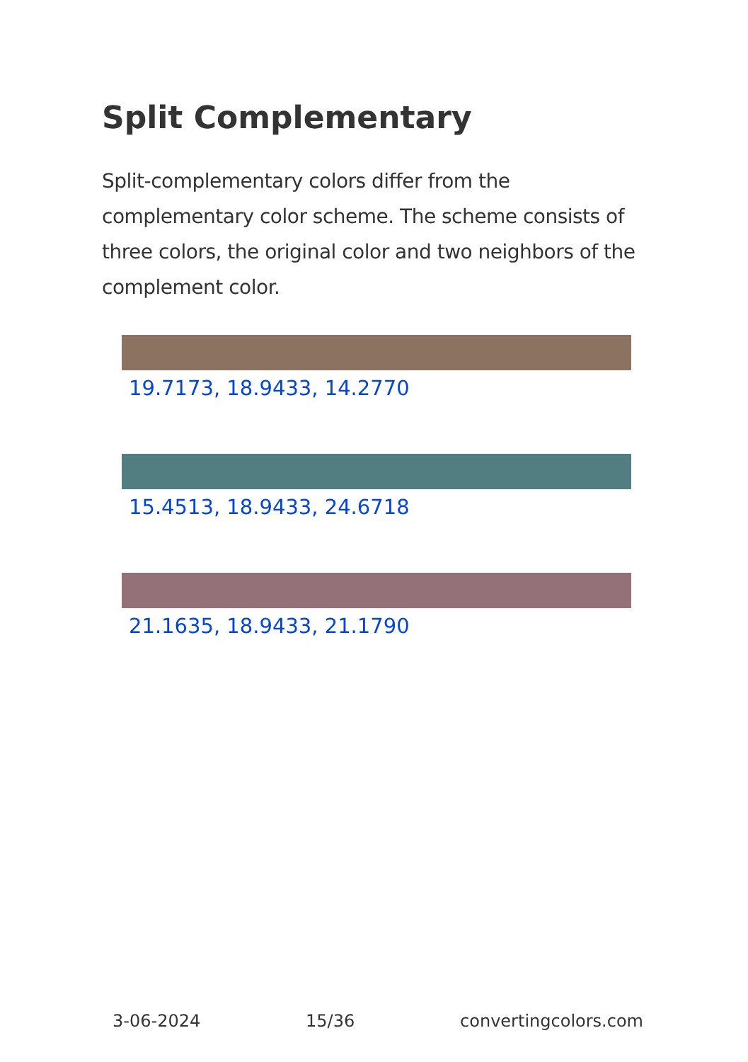Split Complementary
Split-complementary colors differ from the complementary color scheme. The scheme consists of three colors, the original color and two neighbors of the complement color.
19.7173, 18.9433, 14.2770
15.4513, 18.9433, 24.6718
21.1635, 18.9433, 21.1790
3-06-2024 15/36 convertingcolors.com